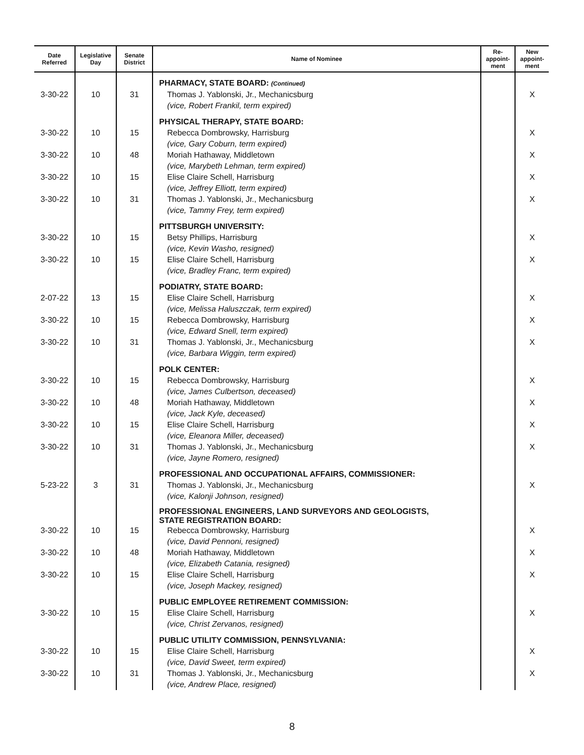| Date Referred | Legislative Day | Senate District | Name of Nominee | Re- appoint- ment | New appoint- ment |
| --- | --- | --- | --- | --- | --- |
| | | | PHARMACY, STATE BOARD: (Continued) | | |
| 3-30-22 | 10 | 31 | Thomas J. Yablonski, Jr., Mechanicsburg (vice, Robert Frankil, term expired) | | X |
| | | | PHYSICAL THERAPY, STATE BOARD: | | |
| 3-30-22 | 10 | 15 | Rebecca Dombrowsky, Harrisburg (vice, Gary Coburn, term expired) | | X |
| 3-30-22 | 10 | 48 | Moriah Hathaway, Middletown (vice, Marybeth Lehman, term expired) | | X |
| 3-30-22 | 10 | 15 | Elise Claire Schell, Harrisburg (vice, Jeffrey Elliott, term expired) | | X |
| 3-30-22 | 10 | 31 | Thomas J. Yablonski, Jr., Mechanicsburg (vice, Tammy Frey, term expired) | | X |
| | | | PITTSBURGH UNIVERSITY: | | |
| 3-30-22 | 10 | 15 | Betsy Phillips, Harrisburg (vice, Kevin Washo, resigned) | | X |
| 3-30-22 | 10 | 15 | Elise Claire Schell, Harrisburg (vice, Bradley Franc, term expired) | | X |
| | | | PODIATRY, STATE BOARD: | | |
| 2-07-22 | 13 | 15 | Elise Claire Schell, Harrisburg (vice, Melissa Haluszczak, term expired) | | X |
| 3-30-22 | 10 | 15 | Rebecca Dombrowsky, Harrisburg (vice, Edward Snell, term expired) | | X |
| 3-30-22 | 10 | 31 | Thomas J. Yablonski, Jr., Mechanicsburg (vice, Barbara Wiggin, term expired) | | X |
| | | | POLK CENTER: | | |
| 3-30-22 | 10 | 15 | Rebecca Dombrowsky, Harrisburg (vice, James Culbertson, deceased) | | X |
| 3-30-22 | 10 | 48 | Moriah Hathaway, Middletown (vice, Jack Kyle, deceased) | | X |
| 3-30-22 | 10 | 15 | Elise Claire Schell, Harrisburg (vice, Eleanora Miller, deceased) | | X |
| 3-30-22 | 10 | 31 | Thomas J. Yablonski, Jr., Mechanicsburg (vice, Jayne Romero, resigned) | | X |
| | | | PROFESSIONAL AND OCCUPATIONAL AFFAIRS, COMMISSIONER: | | |
| 5-23-22 | 3 | 31 | Thomas J. Yablonski, Jr., Mechanicsburg (vice, Kalonji Johnson, resigned) | | X |
| | | | PROFESSIONAL ENGINEERS, LAND SURVEYORS AND GEOLOGISTS, STATE REGISTRATION BOARD: | | |
| 3-30-22 | 10 | 15 | Rebecca Dombrowsky, Harrisburg (vice, David Pennoni, resigned) | | X |
| 3-30-22 | 10 | 48 | Moriah Hathaway, Middletown (vice, Elizabeth Catania, resigned) | | X |
| 3-30-22 | 10 | 15 | Elise Claire Schell, Harrisburg (vice, Joseph Mackey, resigned) | | X |
| | | | PUBLIC EMPLOYEE RETIREMENT COMMISSION: | | |
| 3-30-22 | 10 | 15 | Elise Claire Schell, Harrisburg (vice, Christ Zervanos, resigned) | | X |
| | | | PUBLIC UTILITY COMMISSION, PENNSYLVANIA: | | |
| 3-30-22 | 10 | 15 | Elise Claire Schell, Harrisburg (vice, David Sweet, term expired) | | X |
| 3-30-22 | 10 | 31 | Thomas J. Yablonski, Jr., Mechanicsburg (vice, Andrew Place, resigned) | | X |
8